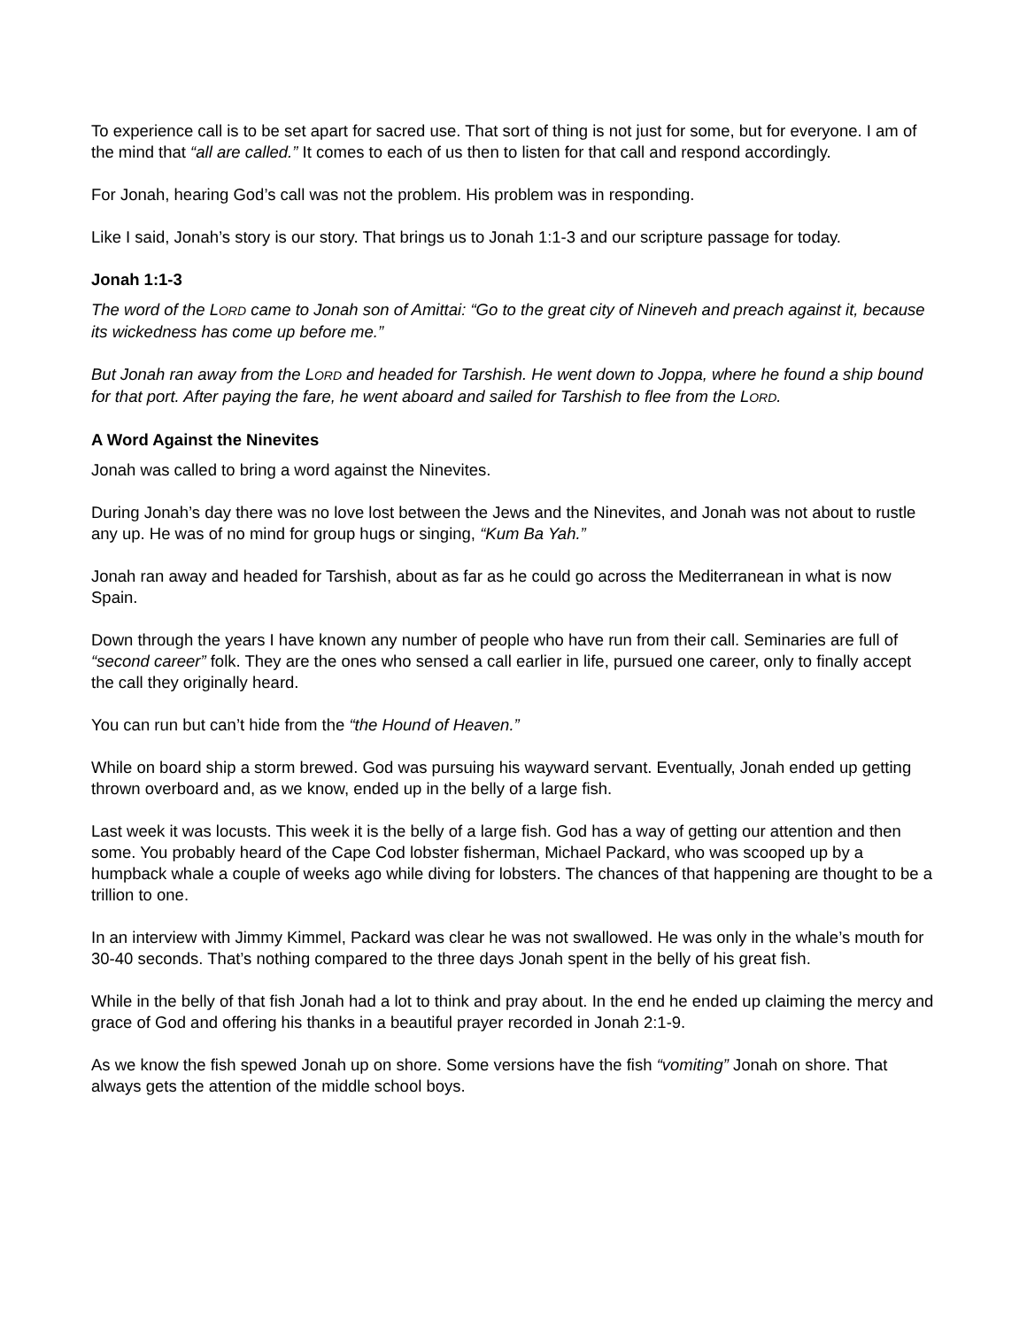To experience call is to be set apart for sacred use. That sort of thing is not just for some, but for everyone. I am of the mind that “all are called.” It comes to each of us then to listen for that call and respond accordingly.
For Jonah, hearing God’s call was not the problem. His problem was in responding.
Like I said, Jonah’s story is our story. That brings us to Jonah 1:1-3 and our scripture passage for today.
Jonah 1:1-3
The word of the LORD came to Jonah son of Amittai: “Go to the great city of Nineveh and preach against it, because its wickedness has come up before me.”
But Jonah ran away from the LORD and headed for Tarshish. He went down to Joppa, where he found a ship bound for that port. After paying the fare, he went aboard and sailed for Tarshish to flee from the LORD.
A Word Against the Ninevites
Jonah was called to bring a word against the Ninevites.
During Jonah’s day there was no love lost between the Jews and the Ninevites, and Jonah was not about to rustle any up. He was of no mind for group hugs or singing, “Kum Ba Yah.”
Jonah ran away and headed for Tarshish, about as far as he could go across the Mediterranean in what is now Spain.
Down through the years I have known any number of people who have run from their call. Seminaries are full of “second career” folk. They are the ones who sensed a call earlier in life, pursued one career, only to finally accept the call they originally heard.
You can run but can’t hide from the “the Hound of Heaven.”
While on board ship a storm brewed. God was pursuing his wayward servant. Eventually, Jonah ended up getting thrown overboard and, as we know, ended up in the belly of a large fish.
Last week it was locusts. This week it is the belly of a large fish. God has a way of getting our attention and then some. You probably heard of the Cape Cod lobster fisherman, Michael Packard, who was scooped up by a humpback whale a couple of weeks ago while diving for lobsters. The chances of that happening are thought to be a trillion to one.
In an interview with Jimmy Kimmel, Packard was clear he was not swallowed. He was only in the whale’s mouth for 30-40 seconds. That’s nothing compared to the three days Jonah spent in the belly of his great fish.
While in the belly of that fish Jonah had a lot to think and pray about. In the end he ended up claiming the mercy and grace of God and offering his thanks in a beautiful prayer recorded in Jonah 2:1-9.
As we know the fish spewed Jonah up on shore. Some versions have the fish “vomiting” Jonah on shore. That always gets the attention of the middle school boys.